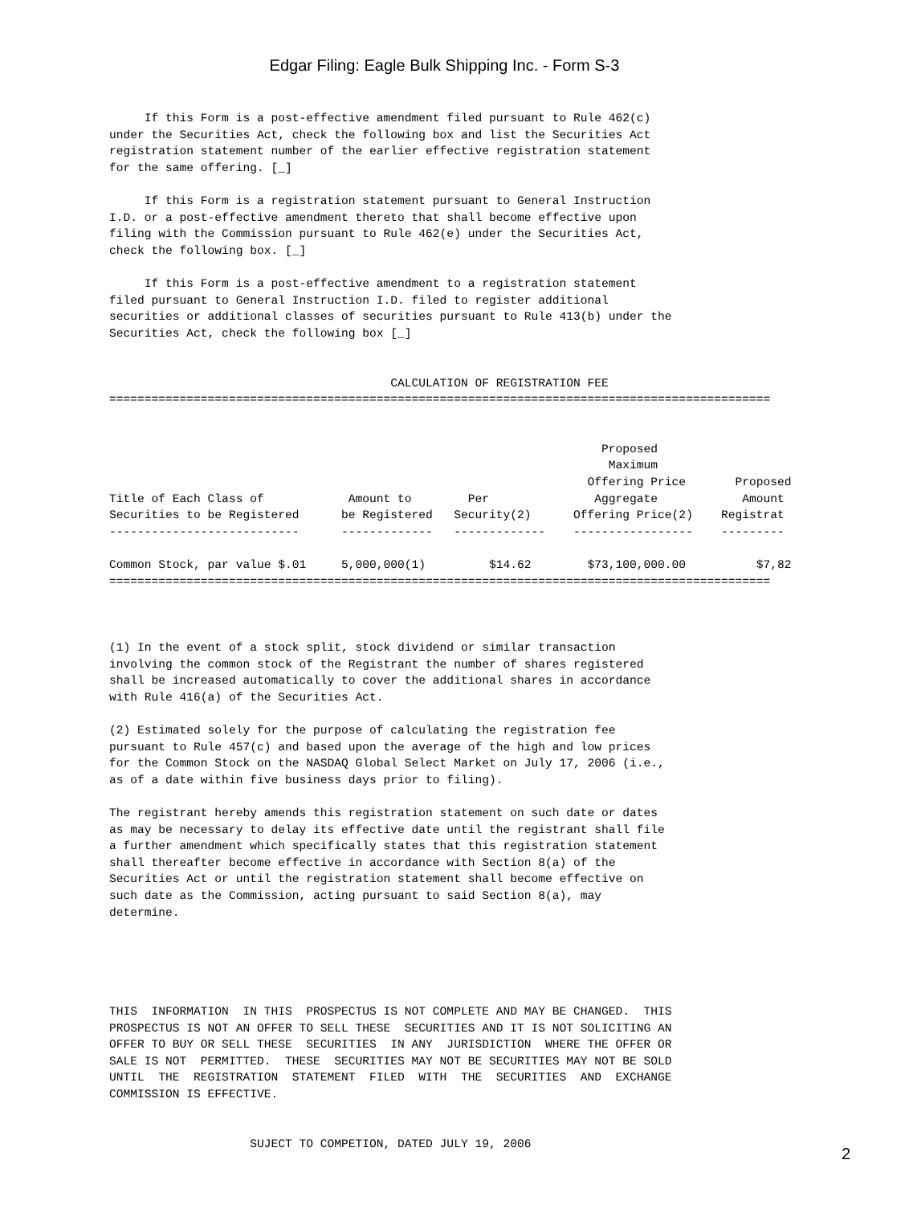Edgar Filing: Eagle Bulk Shipping Inc. - Form S-3
     If this Form is a post-effective amendment filed pursuant to Rule 462(c)
under the Securities Act, check the following box and list the Securities Act
registration statement number of the earlier effective registration statement
for the same offering. [_]

     If this Form is a registration statement pursuant to General Instruction
I.D. or a post-effective amendment thereto that shall become effective upon
filing with the Commission pursuant to Rule 462(e) under the Securities Act,
check the following box. [_]

     If this Form is a post-effective amendment to a registration statement
filed pursuant to General Instruction I.D. filed to register additional
securities or additional classes of securities pursuant to Rule 413(b) under the
Securities Act, check the following box [_]


                                        CALCULATION OF REGISTRATION FEE
==============================================================================================


                                                                      Proposed
                                                                       Maximum
                                                                    Offering Price       Proposed
Title of Each Class of            Amount to        Per               Aggregate            Amount
Securities to be Registered      be Registered   Security(2)      Offering Price(2)    Registrat
---------------------------      -------------   -------------    -----------------    ---------

Common Stock, par value $.01     5,000,000(1)         $14.62        $73,100,000.00          $7,82
==============================================================================================



(1) In the event of a stock split, stock dividend or similar transaction
involving the common stock of the Registrant the number of shares registered
shall be increased automatically to cover the additional shares in accordance
with Rule 416(a) of the Securities Act.

(2) Estimated solely for the purpose of calculating the registration fee
pursuant to Rule 457(c) and based upon the average of the high and low prices
for the Common Stock on the NASDAQ Global Select Market on July 17, 2006 (i.e.,
as of a date within five business days prior to filing).

The registrant hereby amends this registration statement on such date or dates
as may be necessary to delay its effective date until the registrant shall file
a further amendment which specifically states that this registration statement
shall thereafter become effective in accordance with Section 8(a) of the
Securities Act or until the registration statement shall become effective on
such date as the Commission, acting pursuant to said Section 8(a), may
determine.





THIS  INFORMATION  IN THIS  PROSPECTUS IS NOT COMPLETE AND MAY BE CHANGED.  THIS
PROSPECTUS IS NOT AN OFFER TO SELL THESE  SECURITIES AND IT IS NOT SOLICITING AN
OFFER TO BUY OR SELL THESE  SECURITIES  IN ANY  JURISDICTION  WHERE THE OFFER OR
SALE IS NOT  PERMITTED.  THESE  SECURITIES MAY NOT BE SECURITIES MAY NOT BE SOLD
UNTIL  THE  REGISTRATION  STATEMENT  FILED  WITH  THE  SECURITIES  AND  EXCHANGE
COMMISSION IS EFFECTIVE.


                    SUJECT TO COMPETION, DATED JULY 19, 2006
2